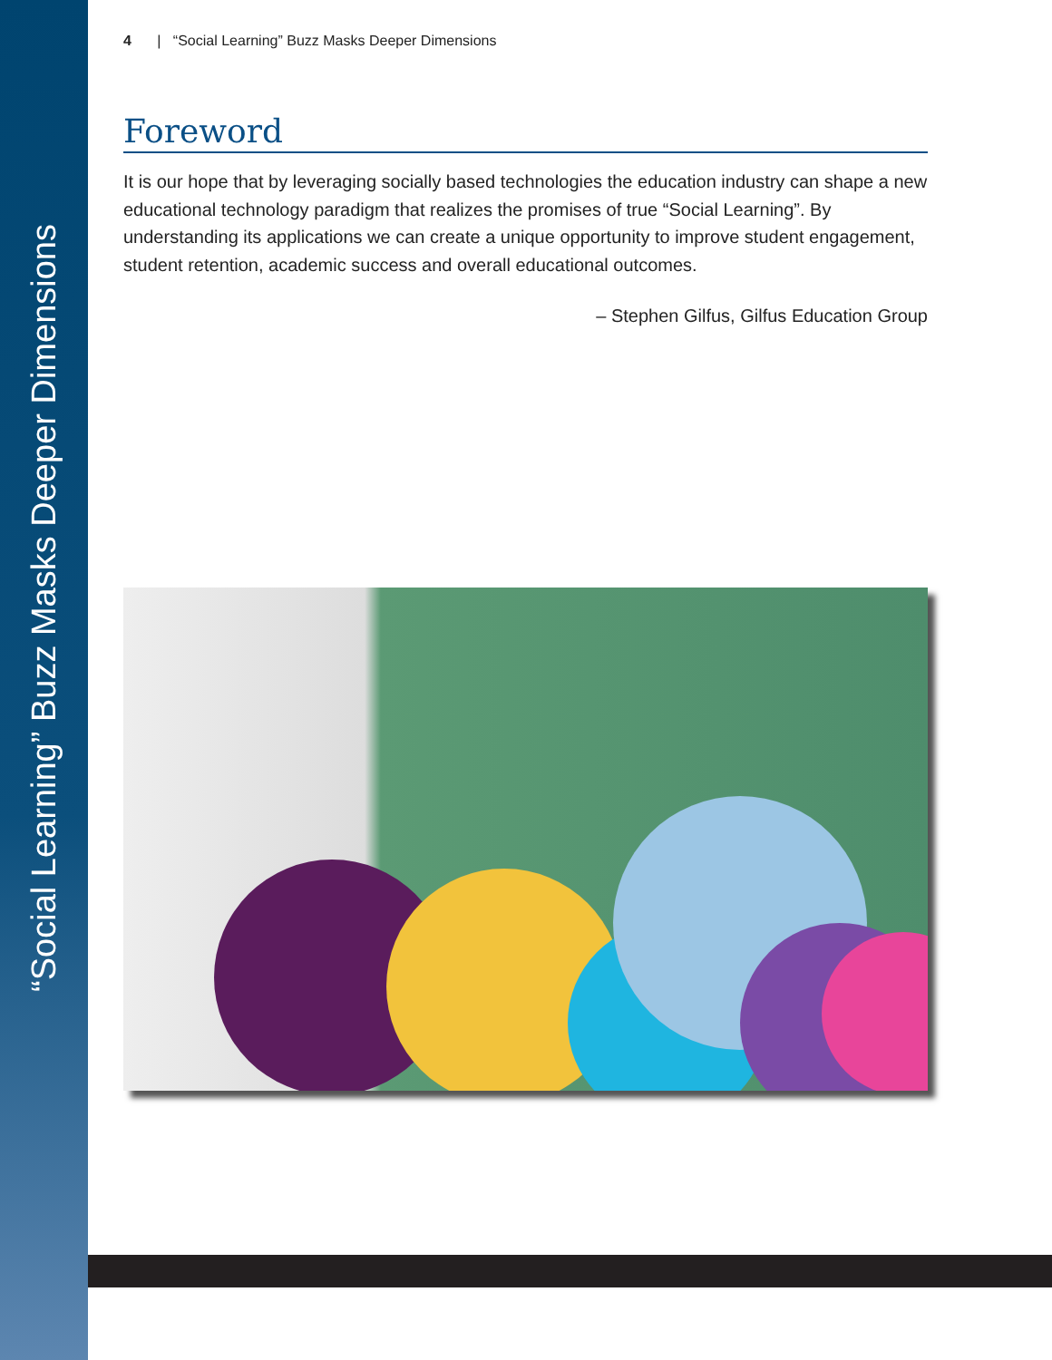“Social Learning” Buzz Masks Deeper Dimensions
4 | “Social Learning” Buzz Masks Deeper Dimensions
Foreword
It is our hope that by leveraging socially based technologies the education industry can shape a new educational technology paradigm that realizes the promises of true “Social Learning”. By understanding its applications we can create a unique opportunity to improve student engagement, student retention, academic success and overall educational outcomes.
– Stephen Gilfus, Gilfus Education Group